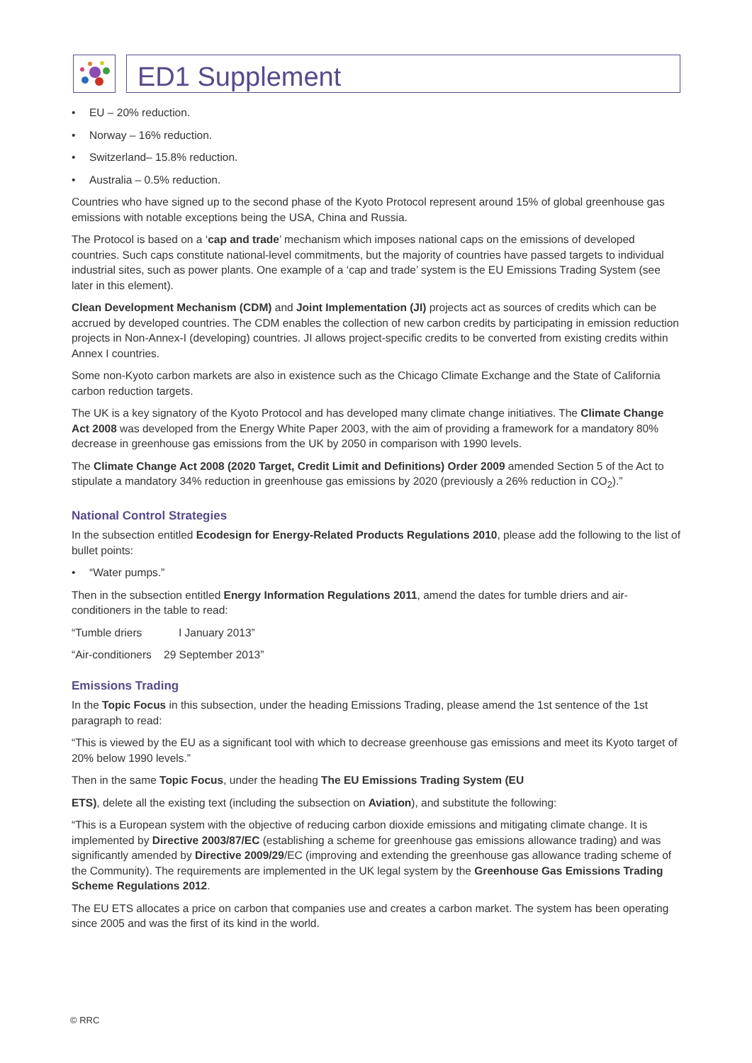ED1 Supplement
• EU – 20% reduction.
• Norway – 16% reduction.
• Switzerland– 15.8% reduction.
• Australia – 0.5% reduction.
Countries who have signed up to the second phase of the Kyoto Protocol represent around 15% of global greenhouse gas emissions with notable exceptions being the USA, China and Russia.
The Protocol is based on a ‘cap and trade’ mechanism which imposes national caps on the emissions of developed countries. Such caps constitute national-level commitments, but the majority of countries have passed targets to individual industrial sites, such as power plants. One example of a ‘cap and trade’ system is the EU Emissions Trading System (see later in this element).
Clean Development Mechanism (CDM) and Joint Implementation (JI) projects act as sources of credits which can be accrued by developed countries. The CDM enables the collection of new carbon credits by participating in emission reduction projects in Non-Annex-I (developing) countries. JI allows project-specific credits to be converted from existing credits within Annex I countries.
Some non-Kyoto carbon markets are also in existence such as the Chicago Climate Exchange and the State of California carbon reduction targets.
The UK is a key signatory of the Kyoto Protocol and has developed many climate change initiatives. The Climate Change Act 2008 was developed from the Energy White Paper 2003, with the aim of providing a framework for a mandatory 80% decrease in greenhouse gas emissions from the UK by 2050 in comparison with 1990 levels.
The Climate Change Act 2008 (2020 Target, Credit Limit and Definitions) Order 2009 amended Section 5 of the Act to stipulate a mandatory 34% reduction in greenhouse gas emissions by 2020 (previously a 26% reduction in CO<sub>2</sub>).”
National Control Strategies
In the subsection entitled Ecodesign for Energy-Related Products Regulations 2010, please add the following to the list of bullet points:
• “Water pumps.”
Then in the subsection entitled Energy Information Regulations 2011, amend the dates for tumble driers and air-conditioners in the table to read:
“Tumble driers I January 2013”
“Air-conditioners 29 September 2013”
Emissions Trading
In the Topic Focus in this subsection, under the heading Emissions Trading, please amend the 1st sentence of the 1st paragraph to read:
“This is viewed by the EU as a significant tool with which to decrease greenhouse gas emissions and meet its Kyoto target of 20% below 1990 levels.”
Then in the same Topic Focus, under the heading The EU Emissions Trading System (EU
ETS), delete all the existing text (including the subsection on Aviation), and substitute the following:
“This is a European system with the objective of reducing carbon dioxide emissions and mitigating climate change. It is implemented by Directive 2003/87/EC (establishing a scheme for greenhouse gas emissions allowance trading) and was significantly amended by Directive 2009/29/EC (improving and extending the greenhouse gas allowance trading scheme of the Community). The requirements are implemented in the UK legal system by the Greenhouse Gas Emissions Trading Scheme Regulations 2012.
The EU ETS allocates a price on carbon that companies use and creates a carbon market. The system has been operating since 2005 and was the first of its kind in the world.
© RRC